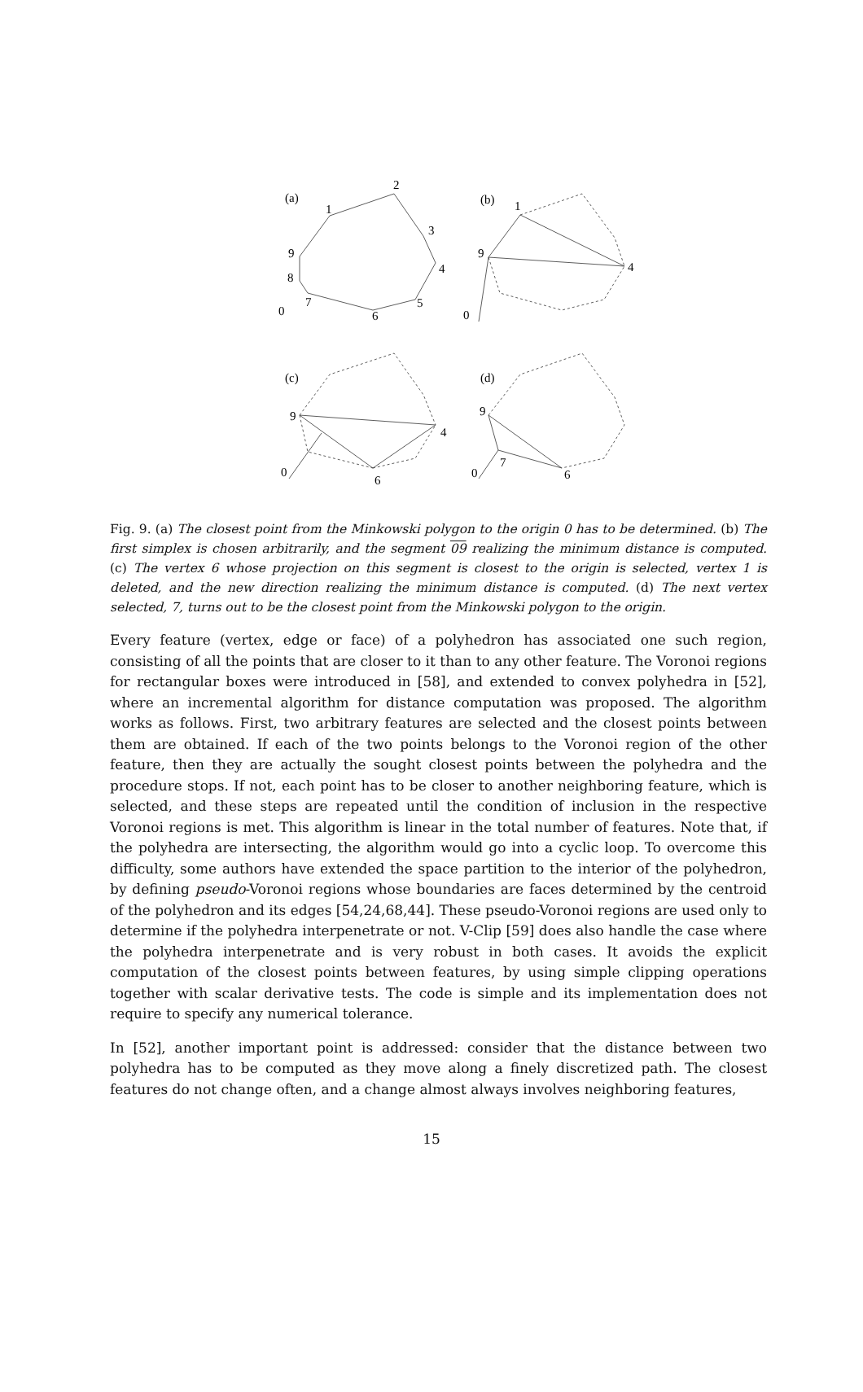(a)
1
2
3
4
5
6
7
8
9
0
(b)
1
9
4
0
(c)
9
4
6
0
(d)
9
7
6
0
Fig. 9. (a) The closest point from the Minkowski polygon to the origin 0 has to be determined. (b) The first simplex is chosen arbitrarily, and the segment 09 realizing the minimum distance is computed. (c) The vertex 6 whose projection on this segment is closest to the origin is selected, vertex 1 is deleted, and the new direction realizing the minimum distance is computed. (d) The next vertex selected, 7, turns out to be the closest point from the Minkowski polygon to the origin.
Every feature (vertex, edge or face) of a polyhedron has associated one such region, consisting of all the points that are closer to it than to any other feature. The Voronoi regions for rectangular boxes were introduced in [58], and extended to convex polyhedra in [52], where an incremental algorithm for distance computation was proposed. The algorithm works as follows. First, two arbitrary features are selected and the closest points between them are obtained. If each of the two points belongs to the Voronoi region of the other feature, then they are actually the sought closest points between the polyhedra and the procedure stops. If not, each point has to be closer to another neighboring feature, which is selected, and these steps are repeated until the condition of inclusion in the respective Voronoi regions is met. This algorithm is linear in the total number of features. Note that, if the polyhedra are intersecting, the algorithm would go into a cyclic loop. To overcome this difficulty, some authors have extended the space partition to the interior of the polyhedron, by defining pseudo-Voronoi regions whose boundaries are faces determined by the centroid of the polyhedron and its edges [54,24,68,44]. These pseudo-Voronoi regions are used only to determine if the polyhedra interpenetrate or not. V-Clip [59] does also handle the case where the polyhedra interpenetrate and is very robust in both cases. It avoids the explicit computation of the closest points between features, by using simple clipping operations together with scalar derivative tests. The code is simple and its implementation does not require to specify any numerical tolerance.
In [52], another important point is addressed: consider that the distance between two polyhedra has to be computed as they move along a finely discretized path. The closest features do not change often, and a change almost always involves neighboring features,
15